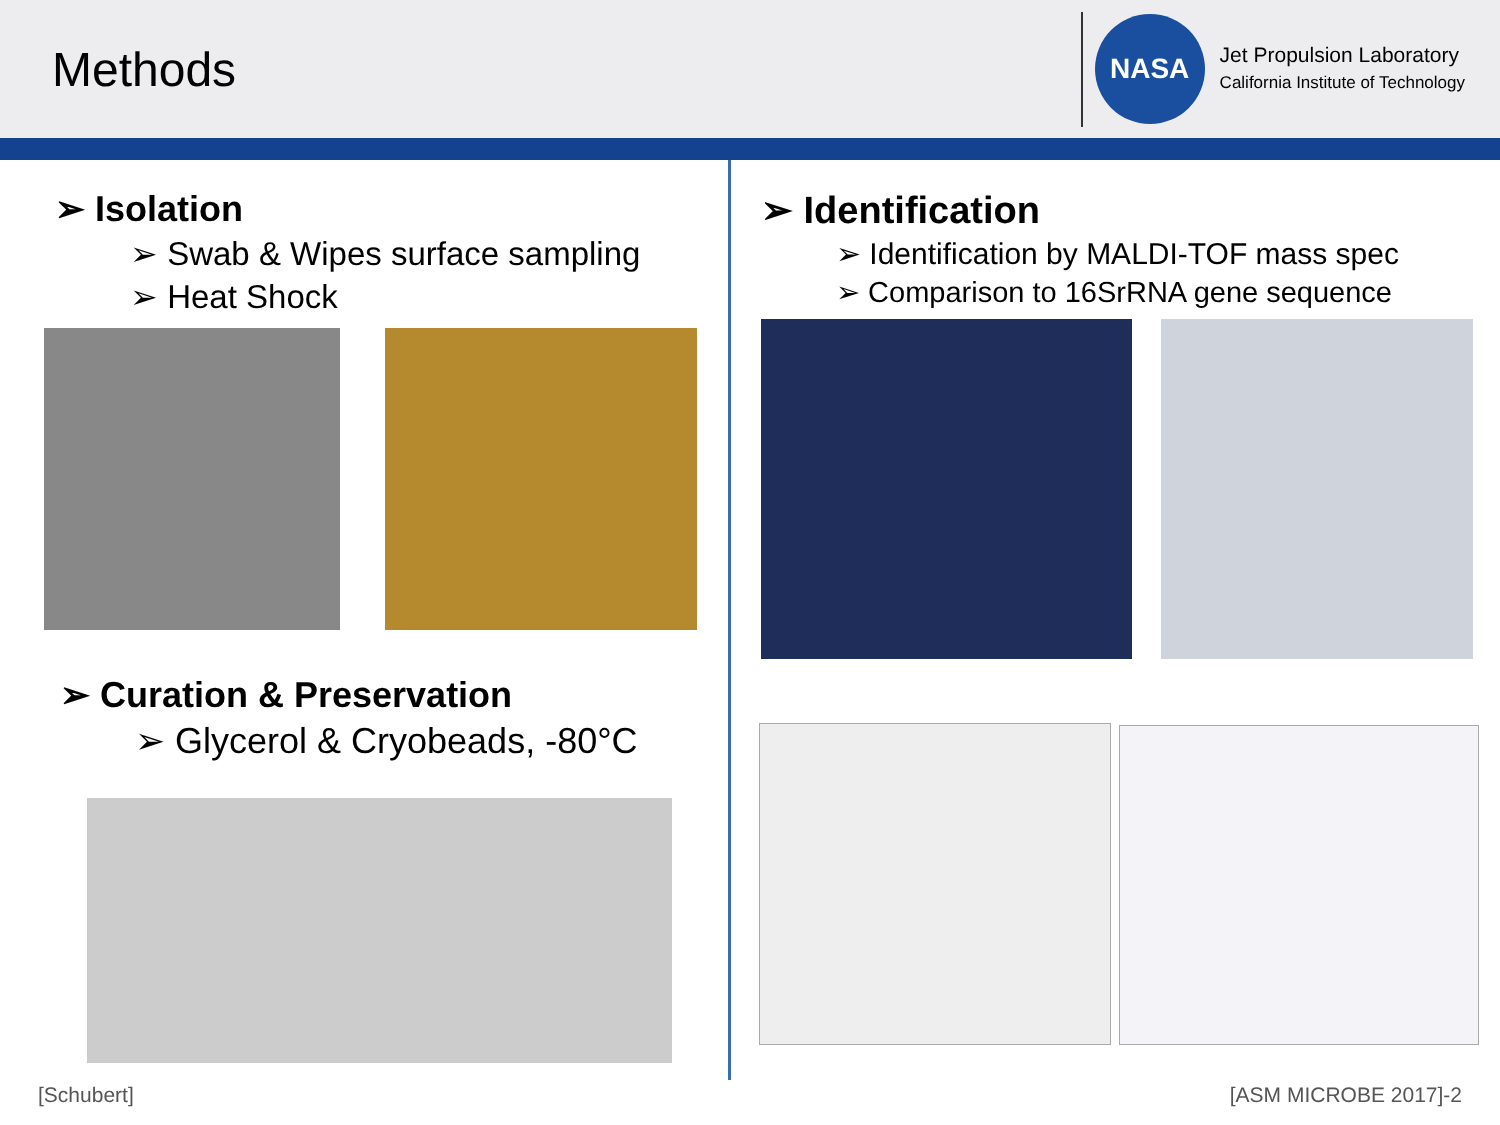Methods
NASA
Jet Propulsion Laboratory
California Institute of Technology
➢ Isolation
➢ Swab & Wipes surface sampling
➢ Heat Shock
➢ Curation & Preservation
➢ Glycerol & Cryobeads, -80°C
➢ Identification
➢ Identification by MALDI-TOF mass spec
➢ Comparison to 16SrRNA gene sequence
[Schubert] [ASM MICROBE 2017]-2